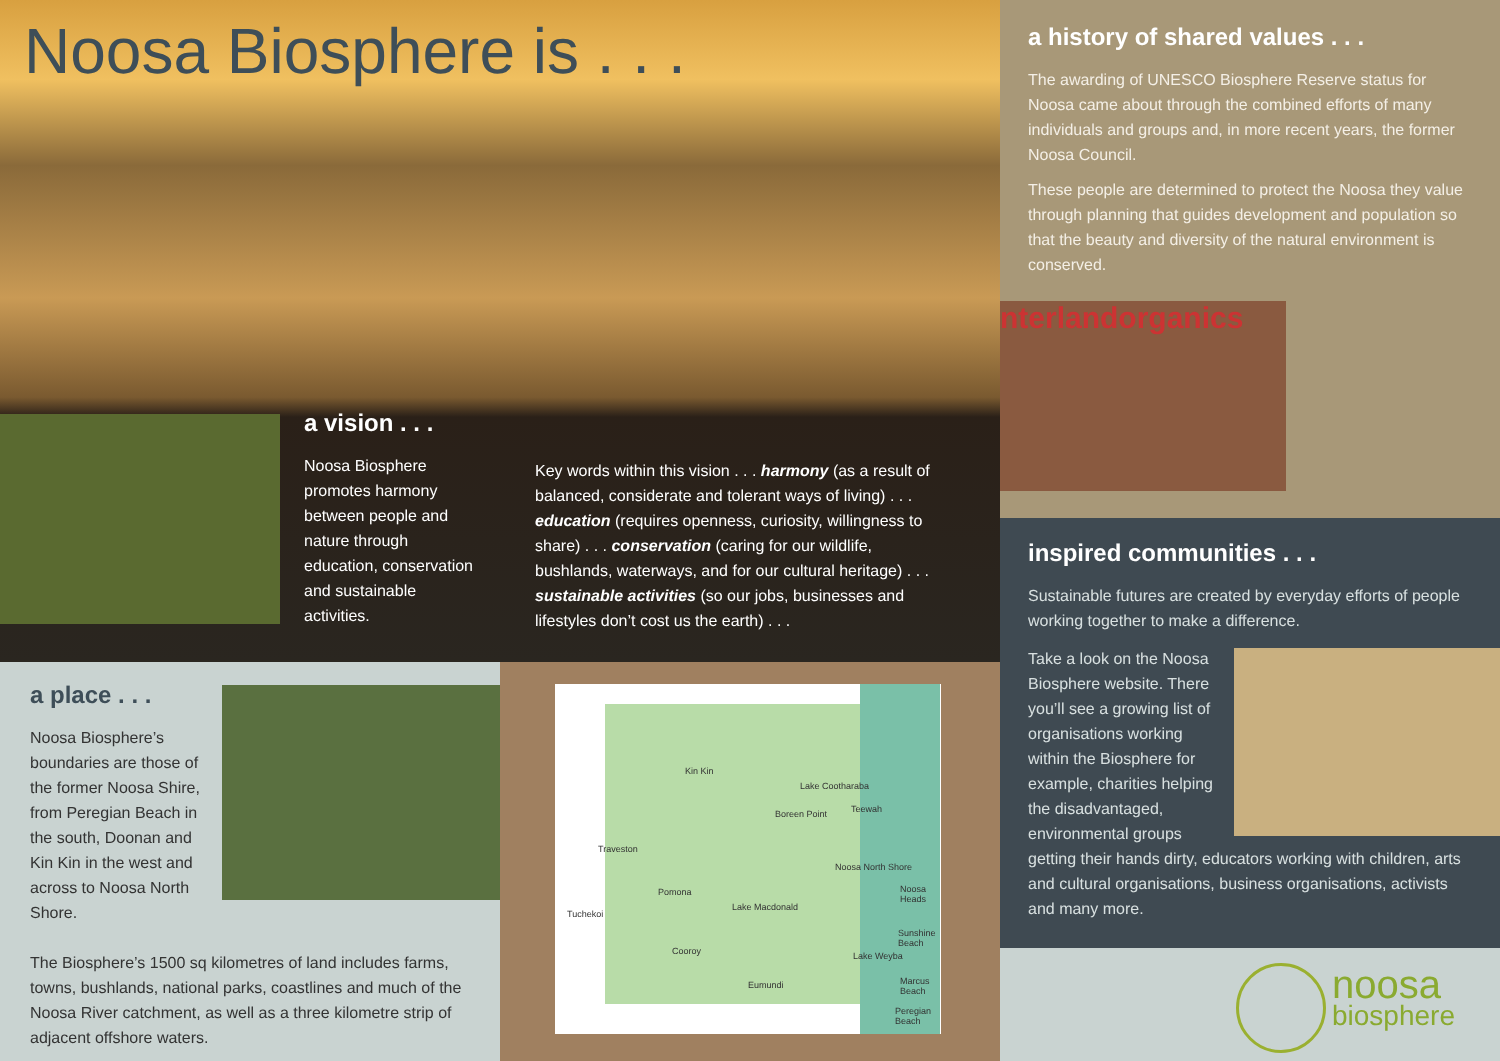Noosa Biosphere is . . .
a vision . . .
Noosa Biosphere promotes harmony between people and nature through education, conservation and sustainable activities.
Key words within this vision . . . harmony (as a result of balanced, considerate and tolerant ways of living) . . . education (requires openness, curiosity, willingness to share) . . . conservation (caring for our wildlife, bushlands, waterways, and for our cultural heritage) . . . sustainable activities (so our jobs, businesses and lifestyles don’t cost us the earth) . . .
a history of shared values . . .
The awarding of UNESCO Biosphere Reserve status for Noosa came about through the combined efforts of many individuals and groups and, in more recent years, the former Noosa Council.
These people are determined to protect the Noosa they value through planning that guides development and population so that the beauty and diversity of the natural environment is conserved.
nterlandorganics
inspired communities . . .
Sustainable futures are created by everyday efforts of people working together to make a difference.
Take a look on the Noosa Biosphere website. There you’ll see a growing list of organisations working within the Biosphere for example, charities helping the disadvantaged, environmental groups getting their hands dirty, educators working with children, arts and cultural organisations, business organisations, activists and many more.
a place . . .
Noosa Biosphere’s boundaries are those of the former Noosa Shire, from Peregian Beach in the south, Doonan and Kin Kin in the west and across to Noosa North Shore.
The Biosphere’s 1500 sq kilometres of land includes farms, towns, bushlands, national parks, coastlines and much of the Noosa River catchment, as well as a three kilometre strip of adjacent offshore waters.
Kin Kin
Lake Cootharaba
Boreen Point Teewah
Traveston
Noosa North Shore
Pomona Noosa Heads
Tuchekoi
Lake Macdonald
Sunshine Beach
Cooroy Lake Weyba
Eumundi Marcus Beach
Peregian Beach
noosa
biosphere